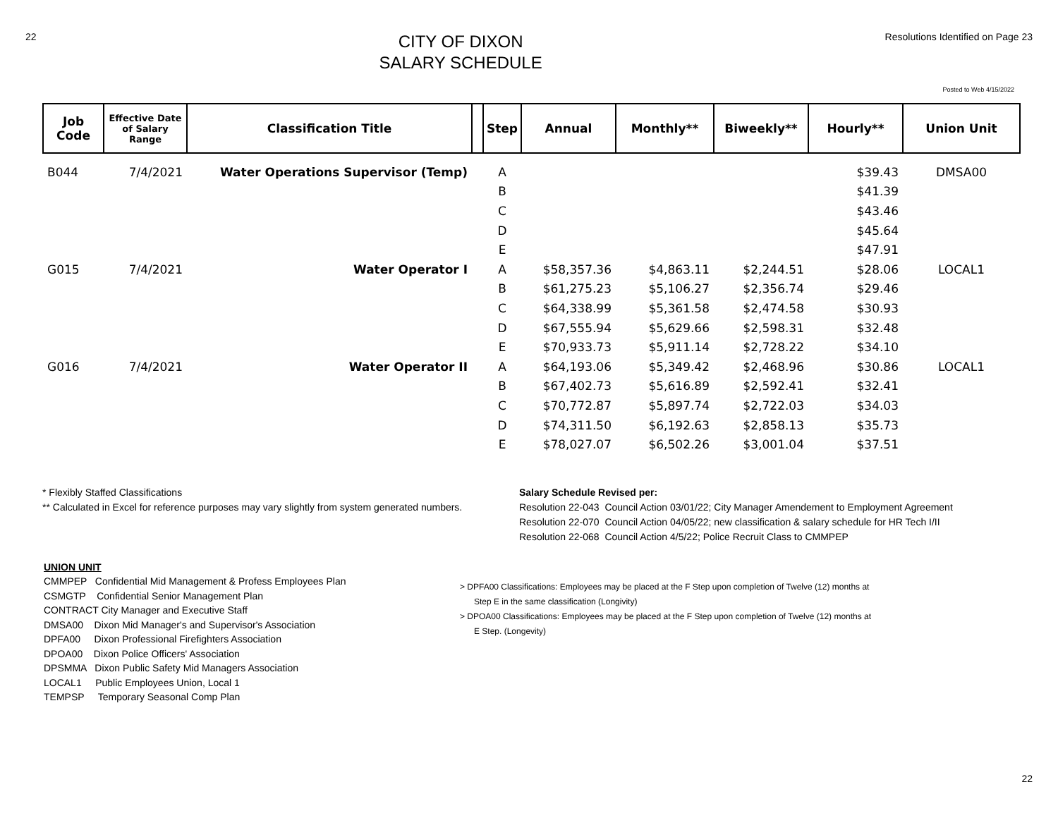22
CITY OF DIXON
SALARY SCHEDULE
Resolutions Identified on Page 23
Posted to Web 4/15/2022
| Job Code | Effective Date of Salary Range | Classification Title | | Step | Annual | Monthly** | Biweekly** | Hourly** | Union Unit |
| --- | --- | --- | --- | --- | --- | --- | --- | --- | --- |
| B044 | 7/4/2021 | Water Operations Supervisor (Temp) | | A | | | | $39.43 | DMSA00 |
| | | | | B | | | | $41.39 | |
| | | | | C | | | | $43.46 | |
| | | | | D | | | | $45.64 | |
| | | | | E | | | | $47.91 | |
| G015 | 7/4/2021 | Water Operator I | | A | $58,357.36 | $4,863.11 | $2,244.51 | $28.06 | LOCAL1 |
| | | | | B | $61,275.23 | $5,106.27 | $2,356.74 | $29.46 | |
| | | | | C | $64,338.99 | $5,361.58 | $2,474.58 | $30.93 | |
| | | | | D | $67,555.94 | $5,629.66 | $2,598.31 | $32.48 | |
| | | | | E | $70,933.73 | $5,911.14 | $2,728.22 | $34.10 | |
| G016 | 7/4/2021 | Water Operator II | | A | $64,193.06 | $5,349.42 | $2,468.96 | $30.86 | LOCAL1 |
| | | | | B | $67,402.73 | $5,616.89 | $2,592.41 | $32.41 | |
| | | | | C | $70,772.87 | $5,897.74 | $2,722.03 | $34.03 | |
| | | | | D | $74,311.50 | $6,192.63 | $2,858.13 | $35.73 | |
| | | | | E | $78,027.07 | $6,502.26 | $3,001.04 | $37.51 | |
* Flexibly Staffed Classifications
** Calculated in Excel for reference purposes may vary slightly from system generated numbers.
Salary Schedule Revised per:
Resolution 22-043 Council Action 03/01/22; City Manager Amendement to Employment Agreement
Resolution 22-070 Council Action 04/05/22; new classification & salary schedule for HR Tech I/II
Resolution 22-068 Council Action 4/5/22; Police Recruit Class to CMMPEP
UNION UNIT
CMMPEP Confidential Mid Management & Profess Employees Plan
CSMGTP Confidential Senior Management Plan
CONTRACT City Manager and Executive Staff
DMSA00 Dixon Mid Manager's and Supervisor's Association
DPFA00 Dixon Professional Firefighters Association
DPOA00 Dixon Police Officers' Association
DPSMMA Dixon Public Safety Mid Managers Association
LOCAL1 Public Employees Union, Local 1
TEMPSP Temporary Seasonal Comp Plan
> DPFA00 Classifications: Employees may be placed at the F Step upon completion of Twelve (12) months at
Step E in the same classification (Longivity)
> DPOA00 Classifications: Employees may be placed at the F Step upon completion of Twelve (12) months at
E Step. (Longevity)
22